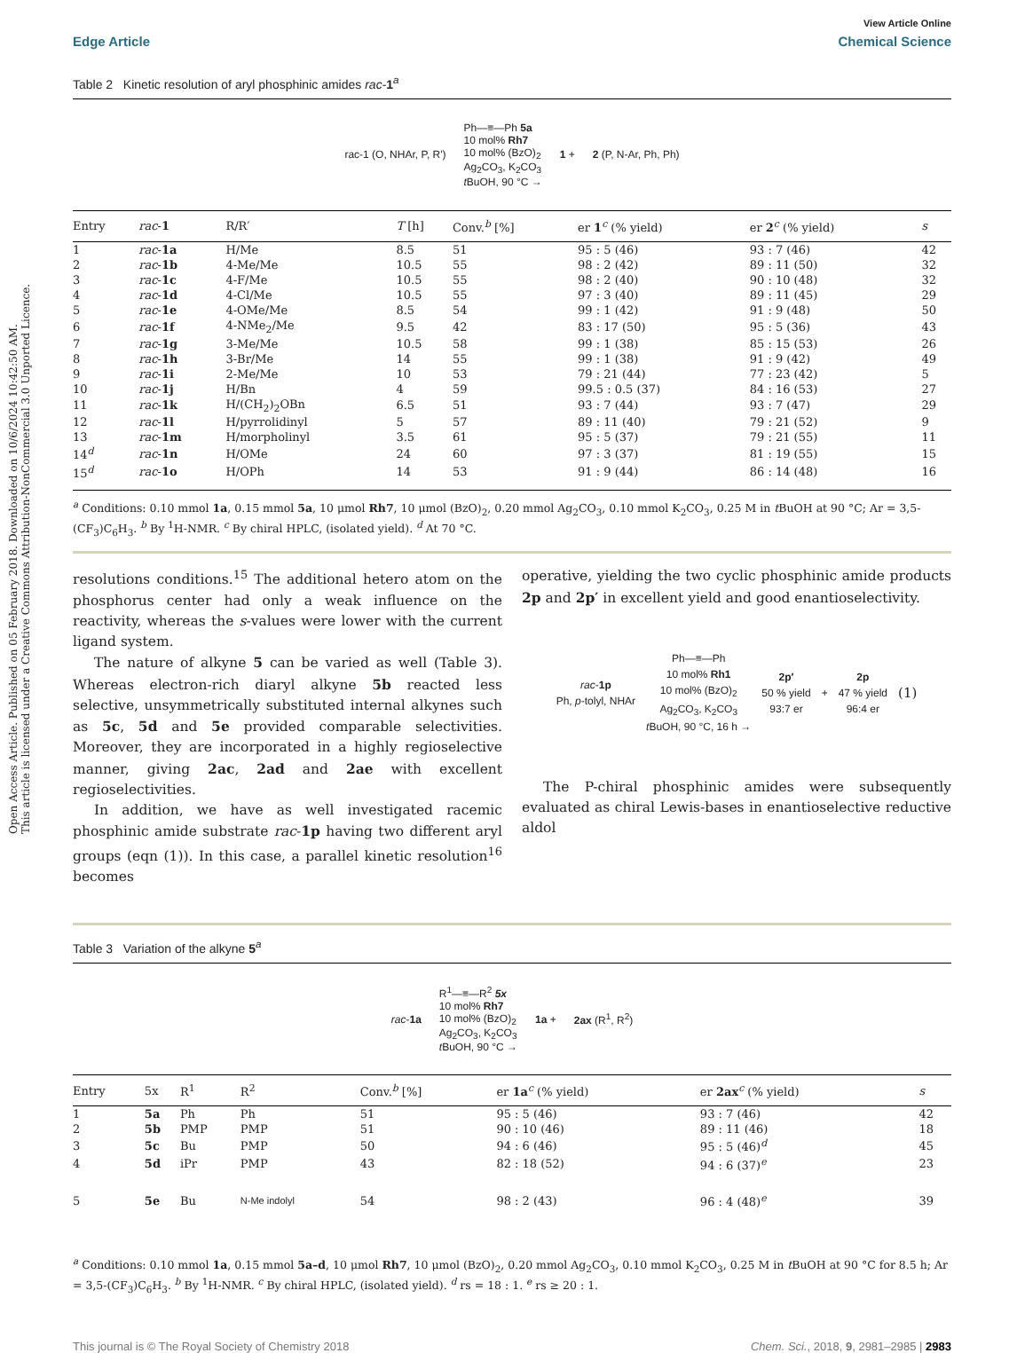Open Access Article. Published on 05 February 2018. Downloaded on 10/6/2024 10:42:50 AM.
This article is licensed under a Creative Commons Attribution-NonCommercial 3.0 Unported Licence.
View Article Online
Edge Article Chemical Science
Table 2 Kinetic resolution of aryl phosphinic amides rac-1<sup>a</sup>
rac-1 (O, NHAr, P, R') Ph—≡—Ph 5a
10 mol% Rh7
10 mol% (BzO)<sub>2</sub>
Ag<sub>2</sub>CO<sub>3</sub>, K<sub>2</sub>CO<sub>3</sub>
t BuOH, 90 °C → 1 + 2 (P, N-Ar, Ph, Ph)
| Entry | rac - 1 | R/R′ | T [h] | Conv.<sup>b</sup> [%] | er 1<sup>c</sup> (% yield) | er 2<sup>c</sup> (% yield) | s |
| --- | --- | --- | --- | --- | --- | --- | --- |
| 1 | rac - 1a | H/Me | 8.5 | 51 | 95 : 5 (46) | 93 : 7 (46) | 42 |
| 2 | rac - 1b | 4-Me/Me | 10.5 | 55 | 98 : 2 (42) | 89 : 11 (50) | 32 |
| 3 | rac - 1c | 4-F/Me | 10.5 | 55 | 98 : 2 (40) | 90 : 10 (48) | 32 |
| 4 | rac - 1d | 4-Cl/Me | 10.5 | 55 | 97 : 3 (40) | 89 : 11 (45) | 29 |
| 5 | rac - 1e | 4-OMe/Me | 8.5 | 54 | 99 : 1 (42) | 91 : 9 (48) | 50 |
| 6 | rac - 1f | 4-NMe<sub>2</sub>/Me | 9.5 | 42 | 83 : 17 (50) | 95 : 5 (36) | 43 |
| 7 | rac - 1g | 3-Me/Me | 10.5 | 58 | 99 : 1 (38) | 85 : 15 (53) | 26 |
| 8 | rac - 1h | 3-Br/Me | 14 | 55 | 99 : 1 (38) | 91 : 9 (42) | 49 |
| 9 | rac - 1i | 2-Me/Me | 10 | 53 | 79 : 21 (44) | 77 : 23 (42) | 5 |
| 10 | rac - 1j | H/Bn | 4 | 59 | 99.5 : 0.5 (37) | 84 : 16 (53) | 27 |
| 11 | rac - 1k | H/(CH<sub>2</sub>)<sub>2</sub>OBn | 6.5 | 51 | 93 : 7 (44) | 93 : 7 (47) | 29 |
| 12 | rac - 1l | H/pyrrolidinyl | 5 | 57 | 89 : 11 (40) | 79 : 21 (52) | 9 |
| 13 | rac - 1m | H/morpholinyl | 3.5 | 61 | 95 : 5 (37) | 79 : 21 (55) | 11 |
| 14<sup>d</sup> | rac - 1n | H/OMe | 24 | 60 | 97 : 3 (37) | 81 : 19 (55) | 15 |
| 15<sup>d</sup> | rac - 1o | H/OPh | 14 | 53 | 91 : 9 (44) | 86 : 14 (48) | 16 |
<sup>a</sup> Conditions: 0.10 mmol 1a, 0.15 mmol 5a, 10 μmol Rh7, 10 μmol (BzO)<sub>2</sub>, 0.20 mmol Ag<sub>2</sub>CO<sub>3</sub>, 0.10 mmol K<sub>2</sub>CO<sub>3</sub>, 0.25 M in t BuOH at 90 °C; Ar = 3,5-(CF<sub>3</sub>)C<sub>6</sub>H<sub>3</sub>. <sup>b</sup> By <sup>1</sup>H-NMR. <sup>c</sup> By chiral HPLC, (isolated yield). <sup>d</sup> At 70 °C.
resolutions conditions.<sup>15</sup> The additional hetero atom on the phosphorus center had only a weak influence on the reactivity, whereas the s-values were lower with the current ligand system.
The nature of alkyne 5 can be varied as well (Table 3). Whereas electron-rich diaryl alkyne 5b reacted less selective, unsymmetrically substituted internal alkynes such as 5c, 5d and 5e provided comparable selectivities. Moreover, they are incorporated in a highly regioselective manner, giving 2ac, 2ad and 2ae with excellent regioselectivities.
In addition, we have as well investigated racemic phosphinic amide substrate rac-1p having two different aryl groups (eqn (1)). In this case, a parallel kinetic resolution<sup>16</sup> becomes
operative, yielding the two cyclic phosphinic amide products 2p and 2p′ in excellent yield and good enantioselectivity.
rac-1p
Ph, p-tolyl, NHAr Ph—≡—Ph
10 mol% Rh1
10 mol% (BzO)<sub>2</sub>
Ag<sub>2</sub>CO<sub>3</sub>, K<sub>2</sub>CO<sub>3</sub>
t BuOH, 90 °C, 16 h → 2p′
50 % yield
93:7 er + 2p
47 % yield
96:4 er (1)
The P-chiral phosphinic amides were subsequently evaluated as chiral Lewis-bases in enantioselective reductive aldol
Table 3 Variation of the alkyne 5<sup>a</sup>
rac-1a R<sup>1</sup>—≡—R<sup>2</sup> 5x
10 mol% Rh7
10 mol% (BzO)<sub>2</sub>
Ag<sub>2</sub>CO<sub>3</sub>, K<sub>2</sub>CO<sub>3</sub>
t BuOH, 90 °C → 1a + 2ax (R<sup>1</sup>, R<sup>2</sup>)
| Entry | 5x | R<sup>1</sup> | R<sup>2</sup> | Conv.<sup>b</sup> [%] | er 1a<sup>c</sup> (% yield) | er 2ax<sup>c</sup> (% yield) | s |
| --- | --- | --- | --- | --- | --- | --- | --- |
| 1 | 5a | Ph | Ph | 51 | 95 : 5 (46) | 93 : 7 (46) | 42 |
| 2 | 5b | PMP | PMP | 51 | 90 : 10 (46) | 89 : 11 (46) | 18 |
| 3 | 5c | Bu | PMP | 50 | 94 : 6 (46) | 95 : 5 (46)<sup>d</sup> | 45 |
| 4 | 5d | iPr | PMP | 43 | 82 : 18 (52) | 94 : 6 (37)<sup>e</sup> | 23 |
| 5 | 5e | Bu | N-Me indolyl | 54 | 98 : 2 (43) | 96 : 4 (48)<sup>e</sup> | 39 |
<sup>a</sup> Conditions: 0.10 mmol 1a, 0.15 mmol 5a–d, 10 μmol Rh7, 10 μmol (BzO)<sub>2</sub>, 0.20 mmol Ag<sub>2</sub>CO<sub>3</sub>, 0.10 mmol K<sub>2</sub>CO<sub>3</sub>, 0.25 M in t BuOH at 90 °C for 8.5 h; Ar = 3,5-(CF<sub>3</sub>)C<sub>6</sub>H<sub>3</sub>. <sup>b</sup> By <sup>1</sup>H-NMR. <sup>c</sup> By chiral HPLC, (isolated yield). <sup>d</sup> rs = 18 : 1. <sup>e</sup> rs ≥ 20 : 1.
This journal is © The Royal Society of Chemistry 2018 Chem. Sci., 2018, 9, 2981–2985 | 2983